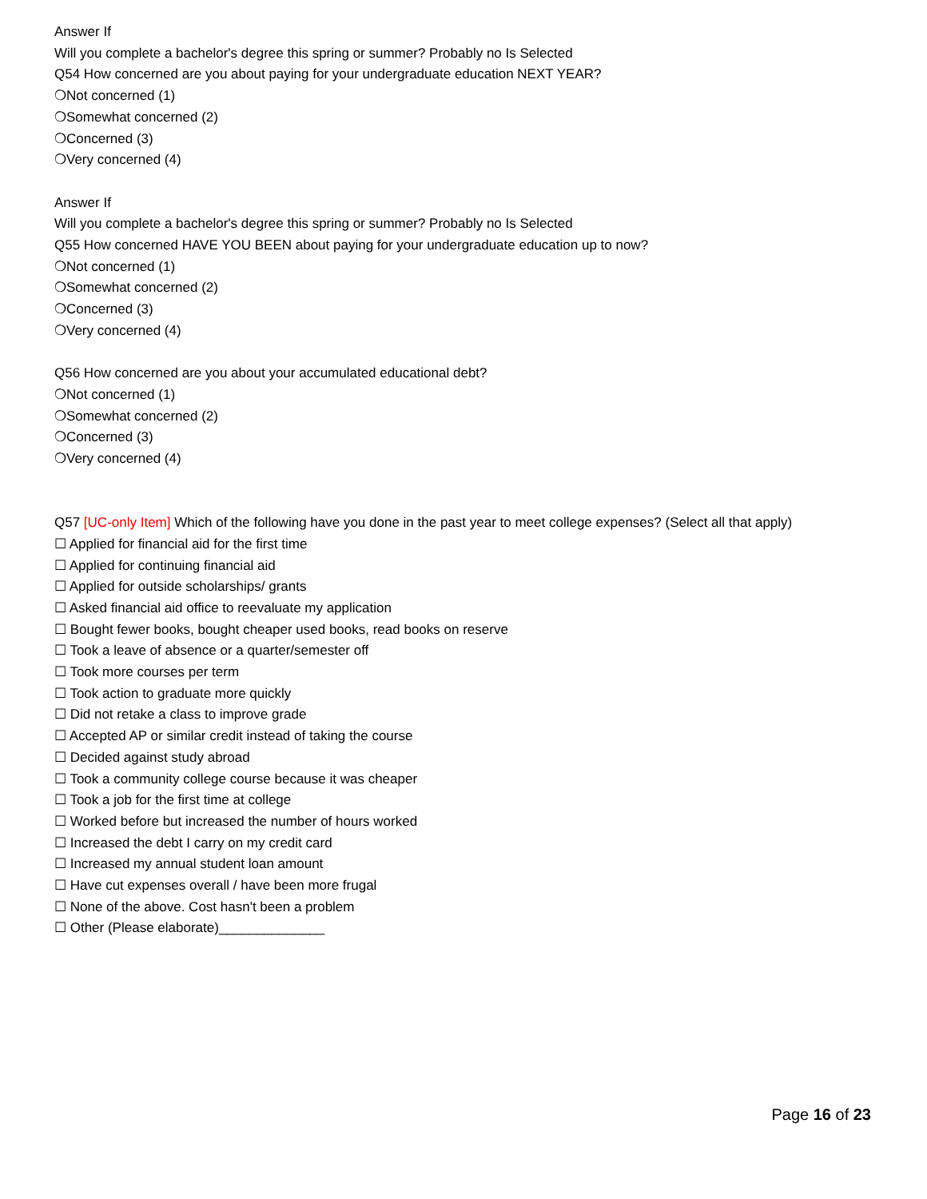Answer If
Will you complete a bachelor's degree this spring or summer? Probably no Is Selected
Q54 How concerned are you about paying for your undergraduate education NEXT YEAR?
❍Not concerned (1)
❍Somewhat concerned (2)
❍Concerned (3)
❍Very concerned (4)
Answer If
Will you complete a bachelor's degree this spring or summer? Probably no Is Selected
Q55 How concerned HAVE YOU BEEN about paying for your undergraduate education up to now?
❍Not concerned (1)
❍Somewhat concerned (2)
❍Concerned (3)
❍Very concerned (4)
Q56 How concerned are you about your accumulated educational debt?
❍Not concerned (1)
❍Somewhat concerned (2)
❍Concerned (3)
❍Very concerned (4)
Q57 [UC-only Item] Which of the following have you done in the past year to meet college expenses? (Select all that apply)
☐ Applied for financial aid for the first time
☐ Applied for continuing financial aid
☐ Applied for outside scholarships/ grants
☐ Asked financial aid office to reevaluate my application
☐ Bought fewer books, bought cheaper used books, read books on reserve
☐ Took a leave of absence or a quarter/semester off
☐ Took more courses per term
☐ Took action to graduate more quickly
☐ Did not retake a class to improve grade
☐ Accepted AP or similar credit instead of taking the course
☐ Decided against study abroad
☐ Took a community college course because it was cheaper
☐ Took a job for the first time at college
☐ Worked before but increased the number of hours worked
☐ Increased the debt I carry on my credit card
☐ Increased my annual student loan amount
☐ Have cut expenses overall / have been more frugal
☐ None of the above. Cost hasn't been a problem
☐ Other (Please elaborate)______________
Page 16 of 23